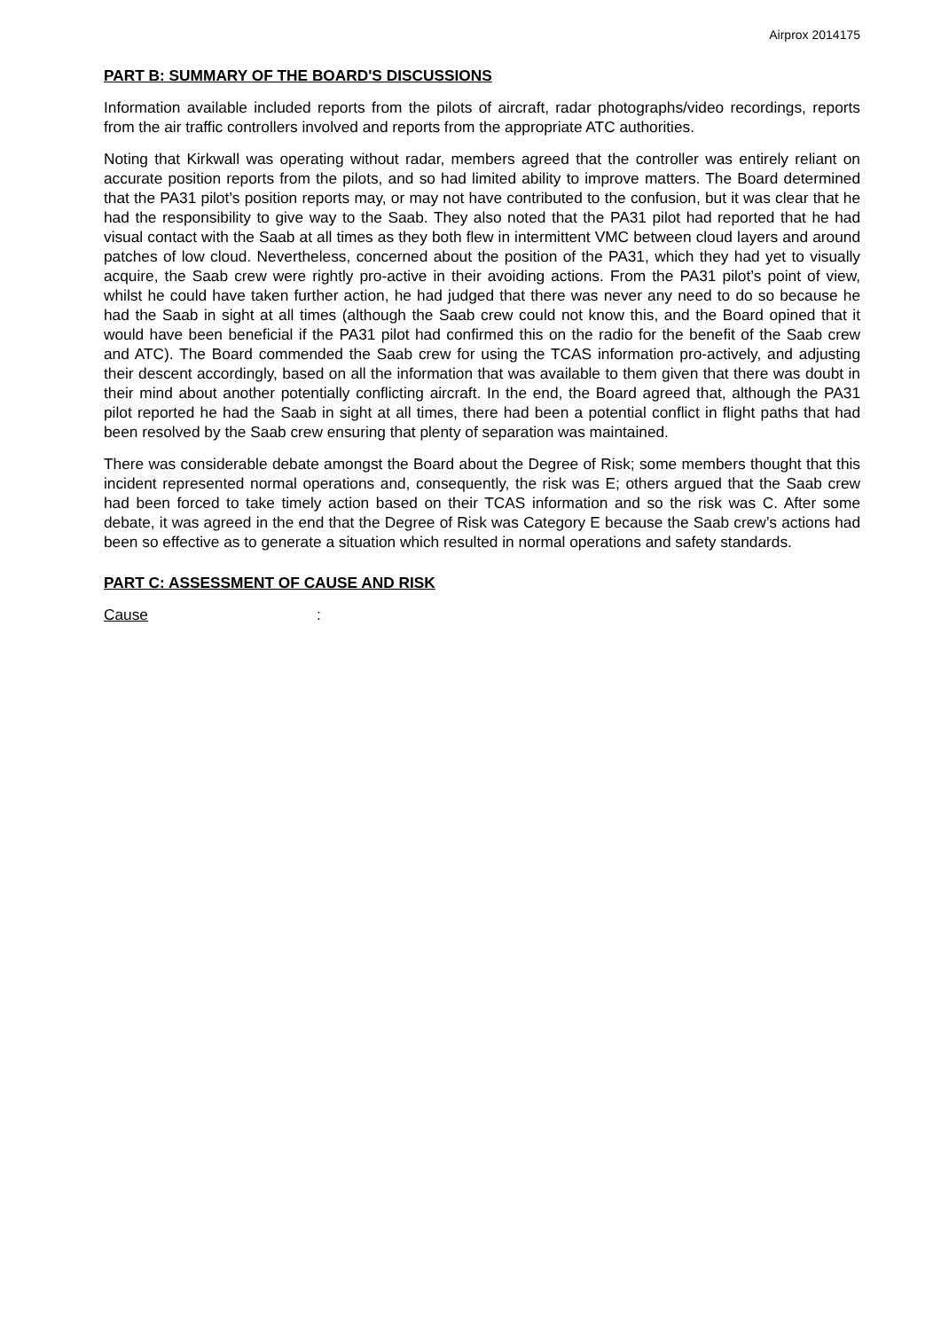Airprox 2014175
PART B: SUMMARY OF THE BOARD'S DISCUSSIONS
Information available included reports from the pilots of aircraft, radar photographs/video recordings, reports from the air traffic controllers involved and reports from the appropriate ATC authorities.
Noting that Kirkwall was operating without radar, members agreed that the controller was entirely reliant on accurate position reports from the pilots, and so had limited ability to improve matters. The Board determined that the PA31 pilot’s position reports may, or may not have contributed to the confusion, but it was clear that he had the responsibility to give way to the Saab. They also noted that the PA31 pilot had reported that he had visual contact with the Saab at all times as they both flew in intermittent VMC between cloud layers and around patches of low cloud. Nevertheless, concerned about the position of the PA31, which they had yet to visually acquire, the Saab crew were rightly pro-active in their avoiding actions. From the PA31 pilot’s point of view, whilst he could have taken further action, he had judged that there was never any need to do so because he had the Saab in sight at all times (although the Saab crew could not know this, and the Board opined that it would have been beneficial if the PA31 pilot had confirmed this on the radio for the benefit of the Saab crew and ATC). The Board commended the Saab crew for using the TCAS information pro-actively, and adjusting their descent accordingly, based on all the information that was available to them given that there was doubt in their mind about another potentially conflicting aircraft. In the end, the Board agreed that, although the PA31 pilot reported he had the Saab in sight at all times, there had been a potential conflict in flight paths that had been resolved by the Saab crew ensuring that plenty of separation was maintained.
There was considerable debate amongst the Board about the Degree of Risk; some members thought that this incident represented normal operations and, consequently, the risk was E; others argued that the Saab crew had been forced to take timely action based on their TCAS information and so the risk was C. After some debate, it was agreed in the end that the Degree of Risk was Category E because the Saab crew’s actions had been so effective as to generate a situation which resulted in normal operations and safety standards.
PART C: ASSESSMENT OF CAUSE AND RISK
Cause: